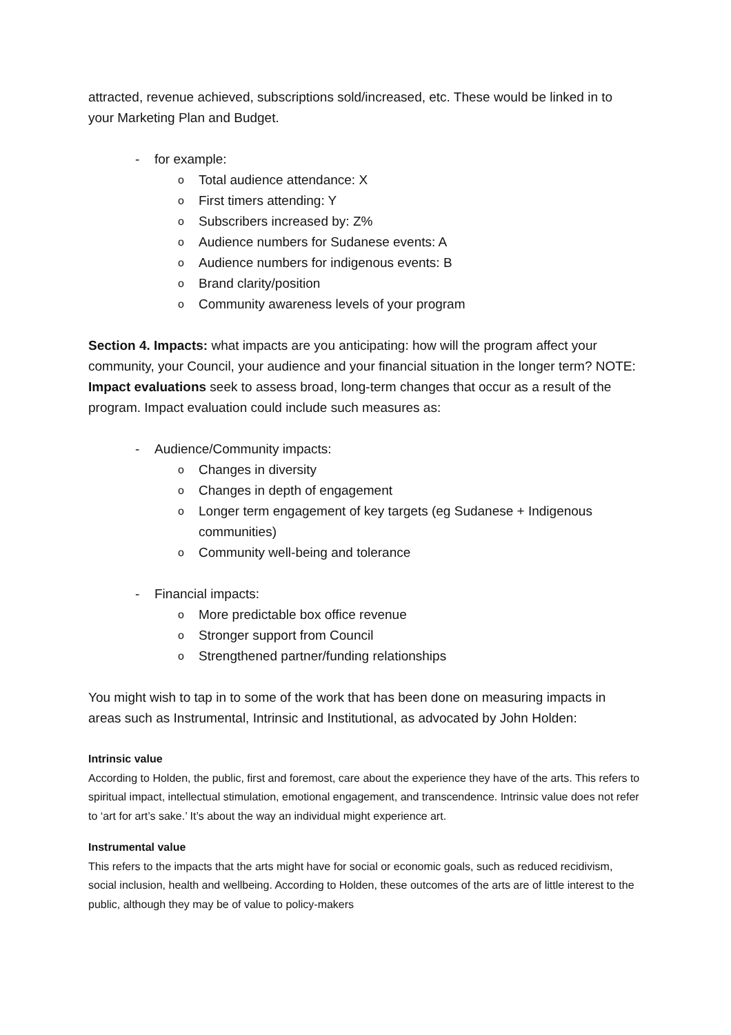attracted, revenue achieved, subscriptions sold/increased, etc. These would be linked in to your Marketing Plan and Budget.
- for example:
o Total audience attendance: X
o First timers attending: Y
o Subscribers increased by: Z%
o Audience numbers for Sudanese events: A
o Audience numbers for indigenous events: B
o Brand clarity/position
o Community awareness levels of your program
Section 4. Impacts: what impacts are you anticipating: how will the program affect your community, your Council, your audience and your financial situation in the longer term? NOTE: Impact evaluations seek to assess broad, long-term changes that occur as a result of the program. Impact evaluation could include such measures as:
- Audience/Community impacts:
o Changes in diversity
o Changes in depth of engagement
o Longer term engagement of key targets (eg Sudanese + Indigenous communities)
o Community well-being and tolerance
- Financial impacts:
o More predictable box office revenue
o Stronger support from Council
o Strengthened partner/funding relationships
You might wish to tap in to some of the work that has been done on measuring impacts in areas such as Instrumental, Intrinsic and Institutional, as advocated by John Holden:
Intrinsic value
According to Holden, the public, first and foremost, care about the experience they have of the arts. This refers to spiritual impact, intellectual stimulation, emotional engagement, and transcendence. Intrinsic value does not refer to ‘art for art’s sake.’ It’s about the way an individual might experience art.
Instrumental value
This refers to the impacts that the arts might have for social or economic goals, such as reduced recidivism, social inclusion, health and wellbeing. According to Holden, these outcomes of the arts are of little interest to the public, although they may be of value to policy-makers